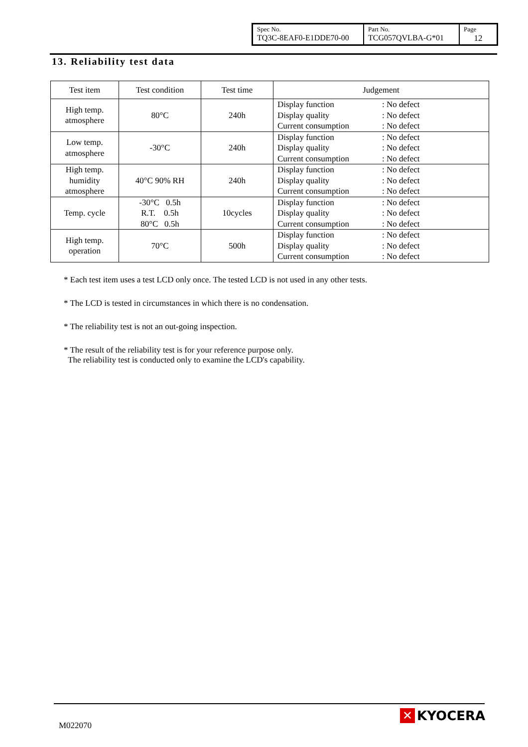| Spec No. TQ3C-8EAF0-E1DDE70-00 | Part No. TCG057QVLBA-G*01 | Page 12 |
13. Reliability test data
| Test item | Test condition | Test time | Judgement |
| --- | --- | --- | --- |
| High temp. atmosphere | 80°C | 240h | Display function : No defect Display quality : No defect Current consumption : No defect |
| Low temp. atmosphere | -30°C | 240h | Display function : No defect Display quality : No defect Current consumption : No defect |
| High temp. humidity atmosphere | 40°C 90% RH | 240h | Display function : No defect Display quality : No defect Current consumption : No defect |
| Temp. cycle | -30°C 0.5h R.T. 0.5h 80°C 0.5h | 10cycles | Display function : No defect Display quality : No defect Current consumption : No defect |
| High temp. operation | 70°C | 500h | Display function : No defect Display quality : No defect Current consumption : No defect |
* Each test item uses a test LCD only once. The tested LCD is not used in any other tests.
* The LCD is tested in circumstances in which there is no condensation.
* The reliability test is not an out-going inspection.
* The result of the reliability test is for your reference purpose only.
The reliability test is conducted only to examine the LCD's capability.
M022070
✕ KYOCERA